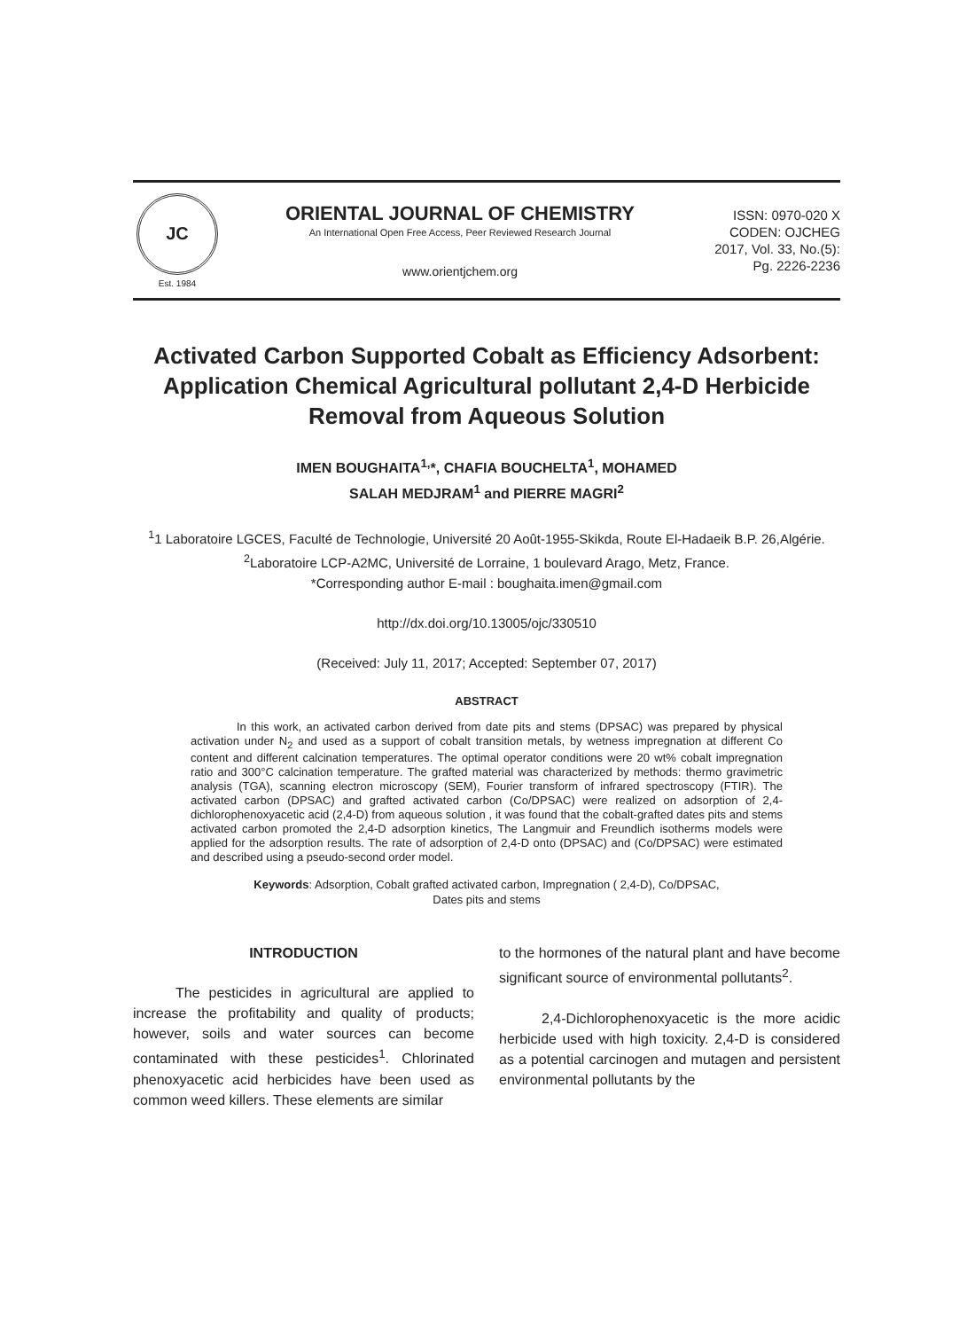JC
Est. 1984
ORIENTAL JOURNAL OF CHEMISTRY
An International Open Free Access, Peer Reviewed Research Journal
www.orientjchem.org
ISSN: 0970-020 X
CODEN: OJCHEG
2017, Vol. 33, No.(5):
Pg. 2226-2236
Activated Carbon Supported Cobalt as Efficiency Adsorbent: Application Chemical Agricultural pollutant 2,4-D Herbicide Removal from Aqueous Solution
IMEN BOUGHAITA<sup>1,</sup>*, CHAFIA BOUCHELTA<sup>1</sup>, MOHAMED
SALAH MEDJRAM<sup>1</sup> and PIERRE MAGRI<sup>2</sup>
<sup>1</sup> 1 Laboratoire LGCES, Faculté de Technologie, Université 20 Août-1955-Skikda, Route El-Hadaeik B.P. 26,Algérie.
<sup>2</sup> Laboratoire LCP-A2MC, Université de Lorraine, 1 boulevard Arago, Metz, France.
*Corresponding author E-mail : boughaita.imen@gmail.com
http://dx.doi.org/10.13005/ojc/330510
(Received: July 11, 2017; Accepted: September 07, 2017)
ABSTRACT
    In this work, an activated carbon derived from date pits and stems (DPSAC) was prepared by physical activation under N<sub>2</sub> and used as a support of cobalt transition metals, by wetness impregnation at different Co content and different calcination temperatures. The optimal operator conditions were 20 wt% cobalt impregnation ratio and 300°C calcination temperature. The grafted material was characterized by methods: thermo gravimetric analysis (TGA), scanning electron microscopy (SEM), Fourier transform of infrared spectroscopy (FTIR). The activated carbon (DPSAC) and grafted activated carbon (Co/DPSAC) were realized on adsorption of 2,4-dichlorophenoxyacetic acid (2,4-D) from aqueous solution , it was found that the cobalt-grafted dates pits and stems activated carbon promoted the 2,4-D adsorption kinetics, The Langmuir and Freundlich isotherms models were applied for the adsorption results. The rate of adsorption of 2,4-D onto (DPSAC) and (Co/DPSAC) were estimated and described using a pseudo-second order model.
Keywords: Adsorption, Cobalt grafted activated carbon, Impregnation ( 2,4-D), Co/DPSAC,
Dates pits and stems
INTRODUCTION
   The pesticides in agricultural are applied to increase the profitability and quality of products; however, soils and water sources can become contaminated with these pesticides<sup>1</sup>. Chlorinated phenoxyacetic acid herbicides have been used as common weed killers. These elements are similar
to the hormones of the natural plant and have become significant source of environmental pollutants<sup>2</sup>.
   2,4-Dichlorophenoxyacetic is the more acidic herbicide used with high toxicity. 2,4-D is considered as a potential carcinogen and mutagen and persistent environmental pollutants by the